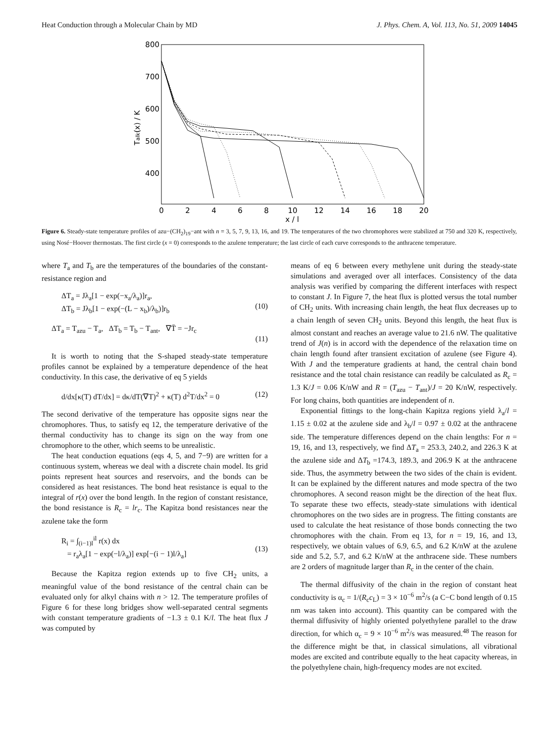Heat Conduction through a Molecular Chain by MD J. Phys. Chem. A, Vol. 113, No. 51, 2009 14045
800
700
600
500
400
0
2
4
6
8
10
12
14
16
18
20
x / l
Talk(x) / K
Figure 6. Steady-state temperature profiles of azu−(CH<sub>2</sub>)<sub>19</sub>−ant with n = 3, 5, 7, 9, 13, 16, and 19. The temperatures of the two chromophores were stabilized at 750 and 320 K, respectively, using Nosé−Hoover thermostats. The first circle (x = 0) corresponds to the azulene temperature; the last circle of each curve corresponds to the anthracene temperature.
where T<sub>a</sub> and T<sub>b</sub> are the temperatures of the boundaries of the constant-resistance region and
ΔT<sub>a</sub> = Jλ<sub>a</sub>[1 − exp(−x<sub>a</sub>/λ<sub>a</sub>)]r<sub>a</sub>,
ΔT<sub>b</sub> = Jλ<sub>b</sub>[1 − exp(−(L − x<sub>b</sub>)/λ<sub>b</sub>)]r<sub>b</sub>
(10)
ΔT<sub>a</sub> = T<sub>azu</sub> − T<sub>a</sub>, ΔT<sub>b</sub> = T<sub>b</sub> − T<sub>ant</sub>, ∇T̄ = −Jr<sub>c</sub>
(11)
It is worth to noting that the S-shaped steady-state temperature profiles cannot be explained by a temperature dependence of the heat conductivity. In this case, the derivative of eq 5 yields
d/dx[κ(T) dT/dx] = dκ/dT(∇T)<sup>2</sup> + κ(T) d<sup>2</sup>T/dx<sup>2</sup> = 0
(12)
The second derivative of the temperature has opposite signs near the chromophores. Thus, to satisfy eq 12, the temperature derivative of the thermal conductivity has to change its sign on the way from one chromophore to the other, which seems to be unrealistic.
The heat conduction equations (eqs 4, 5, and 7−9) are written for a continuous system, whereas we deal with a discrete chain model. Its grid points represent heat sources and reservoirs, and the bonds can be considered as heat resistances. The bond heat resistance is equal to the integral of r(x) over the bond length. In the region of constant resistance, the bond resistance is R<sub>c</sub> = lr<sub>c</sub>. The Kapitza bond resistances near the azulene take the form
R<sub>i</sub> = ∫<sub>(i−1)l</sub><sup>il</sup> r(x) dx
= r<sub>a</sub>λ<sub>a</sub>[1 − exp(−l/λ<sub>a</sub>)] exp[−(i − 1)l/λ<sub>a</sub>]
(13)
Because the Kapitza region extends up to five CH<sub>2</sub> units, a meaningful value of the bond resistance of the central chain can be evaluated only for alkyl chains with n > 12. The temperature profiles of Figure 6 for these long bridges show well-separated central segments with constant temperature gradients of −1.3 ± 0.1 K/l. The heat flux J was computed by
means of eq 6 between every methylene unit during the steady-state simulations and averaged over all interfaces. Consistency of the data analysis was verified by comparing the different interfaces with respect to constant J. In Figure 7, the heat flux is plotted versus the total number of CH<sub>2</sub> units. With increasing chain length, the heat flux decreases up to a chain length of seven CH<sub>2</sub> units. Beyond this length, the heat flux is almost constant and reaches an average value to 21.6 nW. The qualitative trend of J(n) is in accord with the dependence of the relaxation time on chain length found after transient excitation of azulene (see Figure 4). With J and the temperature gradients at hand, the central chain bond resistance and the total chain resistance can readily be calculated as R<sub>c</sub> = 1.3 K/J = 0.06 K/nW and R = (T<sub>azu</sub> − T<sub>ant</sub>)/J = 20 K/nW, respectively. For long chains, both quantities are independent of n.
Exponential fittings to the long-chain Kapitza regions yield λ<sub>a</sub>/l = 1.15 ± 0.02 at the azulene side and λ<sub>b</sub>/l = 0.97 ± 0.02 at the anthracene side. The temperature differences depend on the chain lengths: For n = 19, 16, and 13, respectively, we find ΔT<sub>a</sub> = 253.3, 240.2, and 226.3 K at the azulene side and ΔT<sub>b</sub> =174.3, 189.3, and 206.9 K at the anthracene side. Thus, the asymmetry between the two sides of the chain is evident. It can be explained by the different natures and mode spectra of the two chromophores. A second reason might be the direction of the heat flux. To separate these two effects, steady-state simulations with identical chromophores on the two sides are in progress. The fitting constants are used to calculate the heat resistance of those bonds connecting the two chromophores with the chain. From eq 13, for n = 19, 16, and 13, respectively, we obtain values of 6.9, 6.5, and 6.2 K/nW at the azulene side and 5.2, 5.7, and 6.2 K/nW at the anthracene side. These numbers are 2 orders of magnitude larger than R<sub>c</sub> in the center of the chain.
The thermal diffusivity of the chain in the region of constant heat conductivity is α<sub>c</sub> = 1/(R<sub>c</sub>c<sub>L</sub>) = 3 × 10<sup>−6</sup> m<sup>2</sup>/s (a C−C bond length of 0.15 nm was taken into account). This quantity can be compared with the thermal diffusivity of highly oriented polyethylene parallel to the draw direction, for which α<sub>c</sub> = 9 × 10<sup>−6</sup> m<sup>2</sup>/s was measured.<sup>48</sup> The reason for the difference might be that, in classical simulations, all vibrational modes are excited and contribute equally to the heat capacity whereas, in the polyethylene chain, high-frequency modes are not excited.